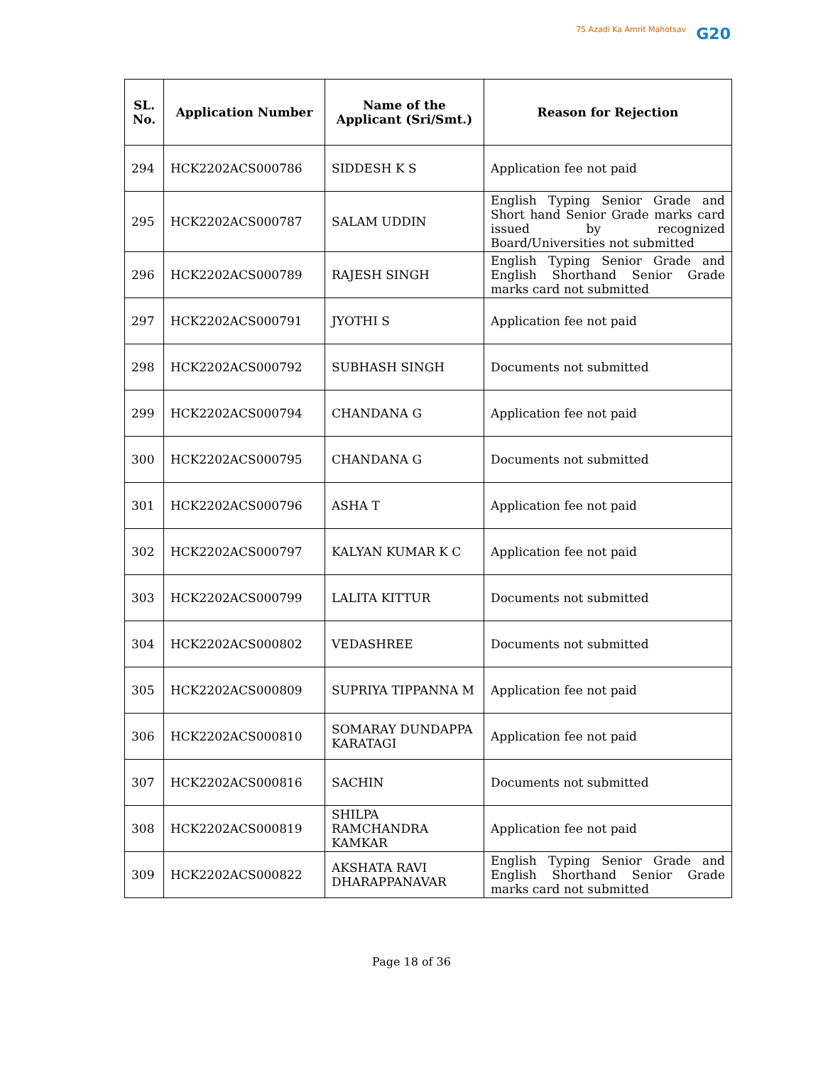75 Azadi Ka Amrit Mahotsav G20
| SL. No. | Application Number | Name of the Applicant (Sri/Smt.) | Reason for Rejection |
| --- | --- | --- | --- |
| 294 | HCK2202ACS000786 | SIDDESH K S | Application fee not paid |
| 295 | HCK2202ACS000787 | SALAM UDDIN | English Typing Senior Grade and Short hand Senior Grade marks card issued by recognized Board/Universities not submitted |
| 296 | HCK2202ACS000789 | RAJESH SINGH | English Typing Senior Grade and English Shorthand Senior Grade marks card not submitted |
| 297 | HCK2202ACS000791 | JYOTHI S | Application fee not paid |
| 298 | HCK2202ACS000792 | SUBHASH SINGH | Documents not submitted |
| 299 | HCK2202ACS000794 | CHANDANA G | Application fee not paid |
| 300 | HCK2202ACS000795 | CHANDANA G | Documents not submitted |
| 301 | HCK2202ACS000796 | ASHA T | Application fee not paid |
| 302 | HCK2202ACS000797 | KALYAN KUMAR K C | Application fee not paid |
| 303 | HCK2202ACS000799 | LALITA KITTUR | Documents not submitted |
| 304 | HCK2202ACS000802 | VEDASHREE | Documents not submitted |
| 305 | HCK2202ACS000809 | SUPRIYA TIPPANNA M | Application fee not paid |
| 306 | HCK2202ACS000810 | SOMARAY DUNDAPPA KARATAGI | Application fee not paid |
| 307 | HCK2202ACS000816 | SACHIN | Documents not submitted |
| 308 | HCK2202ACS000819 | SHILPA RAMCHANDRA KAMKAR | Application fee not paid |
| 309 | HCK2202ACS000822 | AKSHATA RAVI DHARAPPANAVAR | English Typing Senior Grade and English Shorthand Senior Grade marks card not submitted |
Page 18 of 36